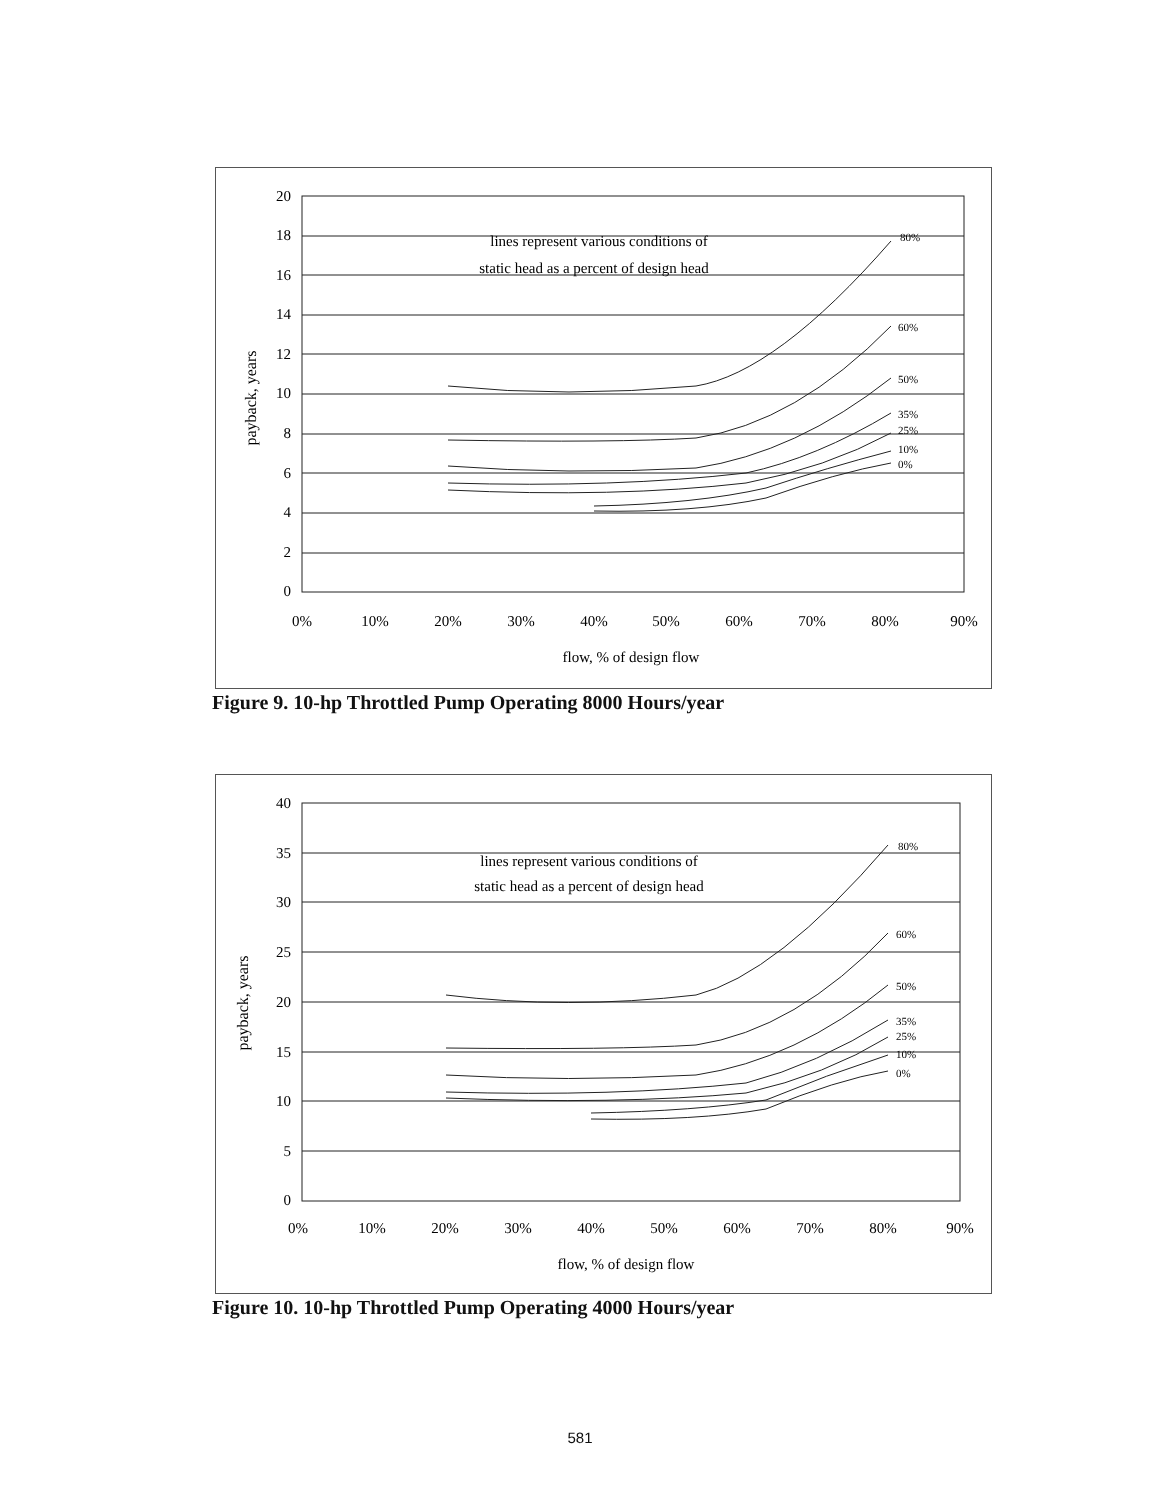20
18
16
14
12
10
8
6
4
2
0
0%
10%
20%
30%
40%
50%
60%
70%
80%
90%
flow, % of design flow
lines represent various conditions of
static head as a percent of design head
80%
60%
50%
35%
25%
10%
0%
payback, years
Figure 9. 10-hp Throttled Pump Operating 8000 Hours/year
40
35
30
25
20
15
10
5
0
0%
10%
20%
30%
40%
50%
60%
70%
80%
90%
flow, % of design flow
lines represent various conditions of
static head as a percent of design head
80%
60%
50%
35%
25%
10%
0%
payback, years
Figure 10. 10-hp Throttled Pump Operating 4000 Hours/year
581